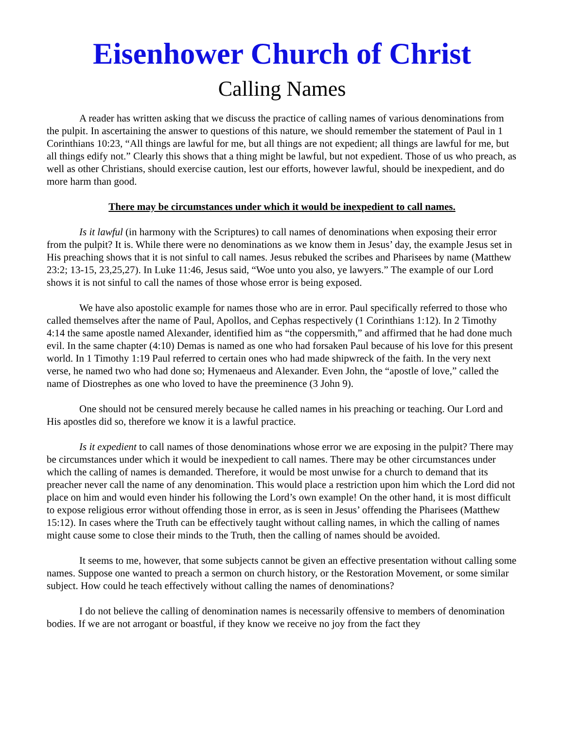Eisenhower Church of Christ
Calling Names
A reader has written asking that we discuss the practice of calling names of various denominations from the pulpit. In ascertaining the answer to questions of this nature, we should remember the statement of Paul in 1 Corinthians 10:23, “All things are lawful for me, but all things are not expedient; all things are lawful for me, but all things edify not.” Clearly this shows that a thing might be lawful, but not expedient. Those of us who preach, as well as other Christians, should exercise caution, lest our efforts, however lawful, should be inexpedient, and do more harm than good.
There may be circumstances under which it would be inexpedient to call names.
Is it lawful (in harmony with the Scriptures) to call names of denominations when exposing their error from the pulpit? It is. While there were no denominations as we know them in Jesus’ day, the example Jesus set in His preaching shows that it is not sinful to call names. Jesus rebuked the scribes and Pharisees by name (Matthew 23:2; 13-15, 23,25,27). In Luke 11:46, Jesus said, “Woe unto you also, ye lawyers.” The example of our Lord shows it is not sinful to call the names of those whose error is being exposed.
We have also apostolic example for names those who are in error. Paul specifically referred to those who called themselves after the name of Paul, Apollos, and Cephas respectively (1 Corinthians 1:12). In 2 Timothy 4:14 the same apostle named Alexander, identified him as “the coppersmith,” and affirmed that he had done much evil. In the same chapter (4:10) Demas is named as one who had forsaken Paul because of his love for this present world. In 1 Timothy 1:19 Paul referred to certain ones who had made shipwreck of the faith. In the very next verse, he named two who had done so; Hymenaeus and Alexander. Even John, the “apostle of love,” called the name of Diostrephes as one who loved to have the preeminence (3 John 9).
One should not be censured merely because he called names in his preaching or teaching. Our Lord and His apostles did so, therefore we know it is a lawful practice.
Is it expedient to call names of those denominations whose error we are exposing in the pulpit? There may be circumstances under which it would be inexpedient to call names. There may be other circumstances under which the calling of names is demanded. Therefore, it would be most unwise for a church to demand that its preacher never call the name of any denomination. This would place a restriction upon him which the Lord did not place on him and would even hinder his following the Lord’s own example! On the other hand, it is most difficult to expose religious error without offending those in error, as is seen in Jesus’ offending the Pharisees (Matthew 15:12). In cases where the Truth can be effectively taught without calling names, in which the calling of names might cause some to close their minds to the Truth, then the calling of names should be avoided.
It seems to me, however, that some subjects cannot be given an effective presentation without calling some names. Suppose one wanted to preach a sermon on church history, or the Restoration Movement, or some similar subject. How could he teach effectively without calling the names of denominations?
I do not believe the calling of denomination names is necessarily offensive to members of denomination bodies. If we are not arrogant or boastful, if they know we receive no joy from the fact they